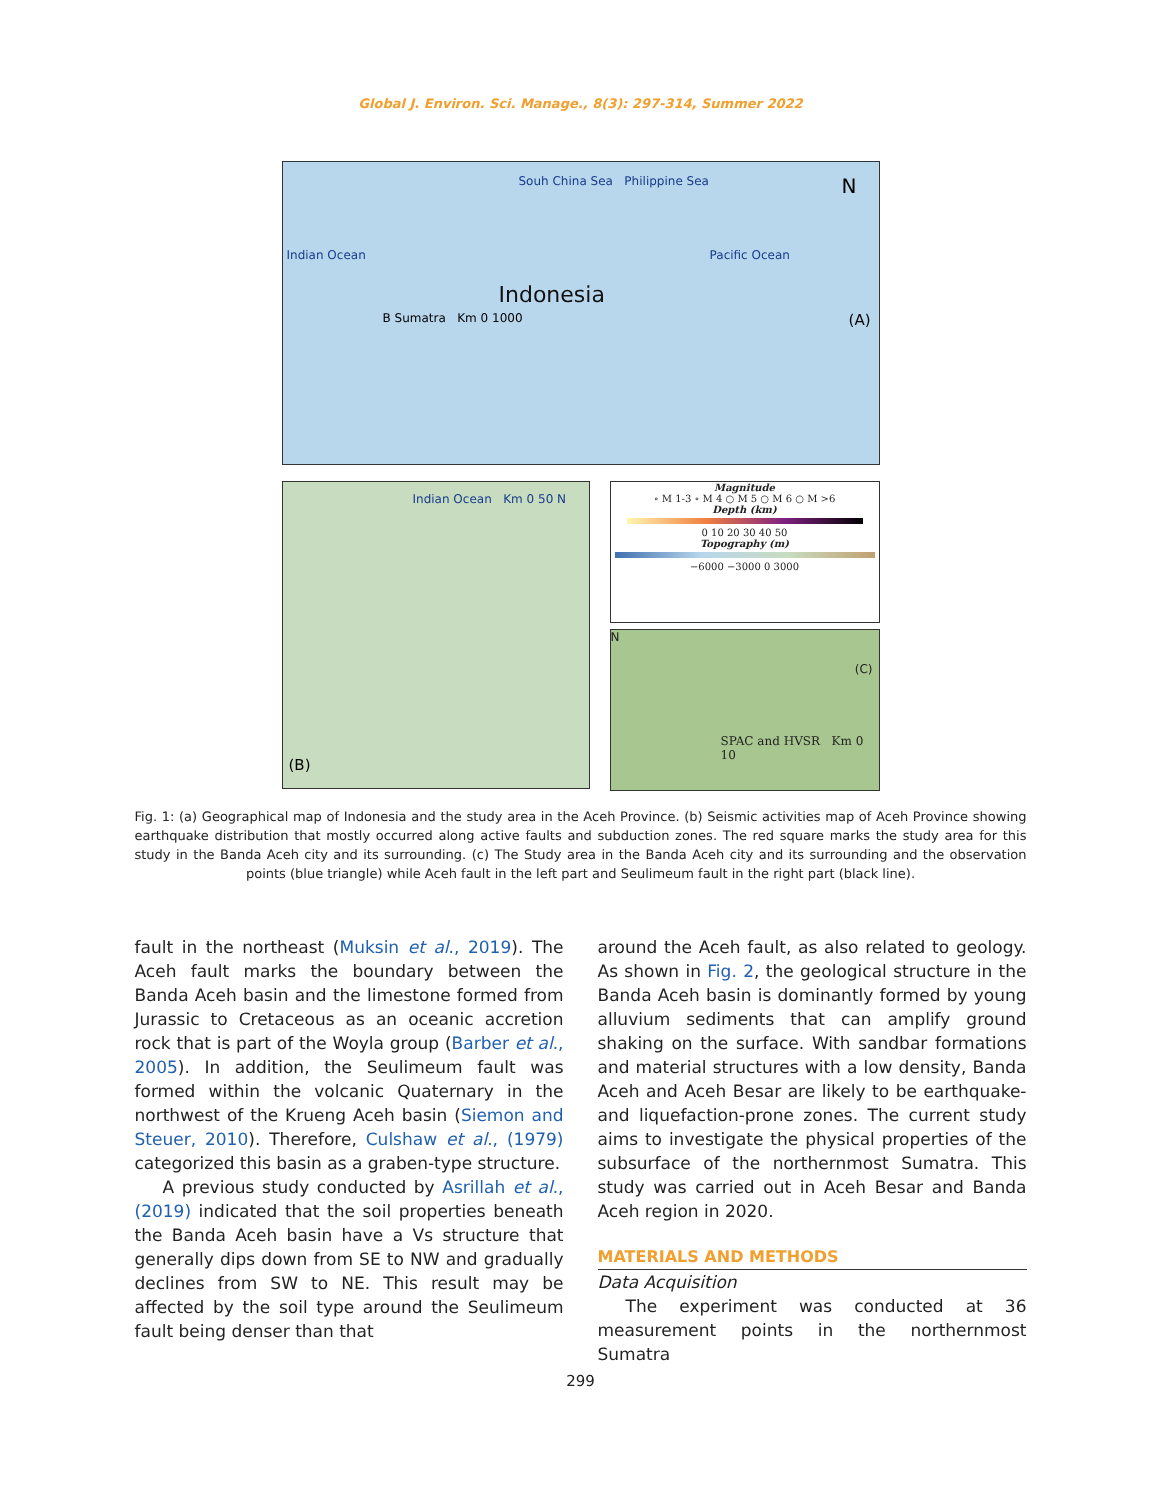Global J. Environ. Sci. Manage., 8(3): 297-314, Summer 2022
Souh China Sea Philippine Sea N
Indian Ocean Pacific Ocean
Indonesia
B Sumatra Km 0 1000 (A)
Indian Ocean Km 0 50 N
(B)
Magnitude
∘ M 1-3 ∘ M 4 ○ M 5 ○ M 6 ○ M >6
Depth (km)
0 10 20 30 40 50
Topography (m)
−6000 −3000 0 3000
N (C)
SPAC and HVSR Km 0 10
Fig. 1: (a) Geographical map of Indonesia and the study area in the Aceh Province. (b) Seismic activities map of Aceh Province showing earthquake distribution that mostly occurred along active faults and subduction zones. The red square marks the study area for this study in the Banda Aceh city and its surrounding. (c) The Study area in the Banda Aceh city and its surrounding and the observation points (blue triangle) while Aceh fault in the left part and Seulimeum fault in the right part (black line).
fault in the northeast (Muksin et al., 2019). The Aceh fault marks the boundary between the Banda Aceh basin and the limestone formed from Jurassic to Cretaceous as an oceanic accretion rock that is part of the Woyla group (Barber et al., 2005). In addition, the Seulimeum fault was formed within the volcanic Quaternary in the northwest of the Krueng Aceh basin (Siemon and Steuer, 2010). Therefore, Culshaw et al., (1979) categorized this basin as a graben-type structure.
A previous study conducted by Asrillah et al., (2019) indicated that the soil properties beneath the Banda Aceh basin have a Vs structure that generally dips down from SE to NW and gradually declines from SW to NE. This result may be affected by the soil type around the Seulimeum fault being denser than that
around the Aceh fault, as also related to geology. As shown in Fig. 2, the geological structure in the Banda Aceh basin is dominantly formed by young alluvium sediments that can amplify ground shaking on the surface. With sandbar formations and material structures with a low density, Banda Aceh and Aceh Besar are likely to be earthquake- and liquefaction-prone zones. The current study aims to investigate the physical properties of the subsurface of the northernmost Sumatra. This study was carried out in Aceh Besar and Banda Aceh region in 2020.
MATERIALS AND METHODS
Data Acquisition
The experiment was conducted at 36 measurement points in the northernmost Sumatra
299